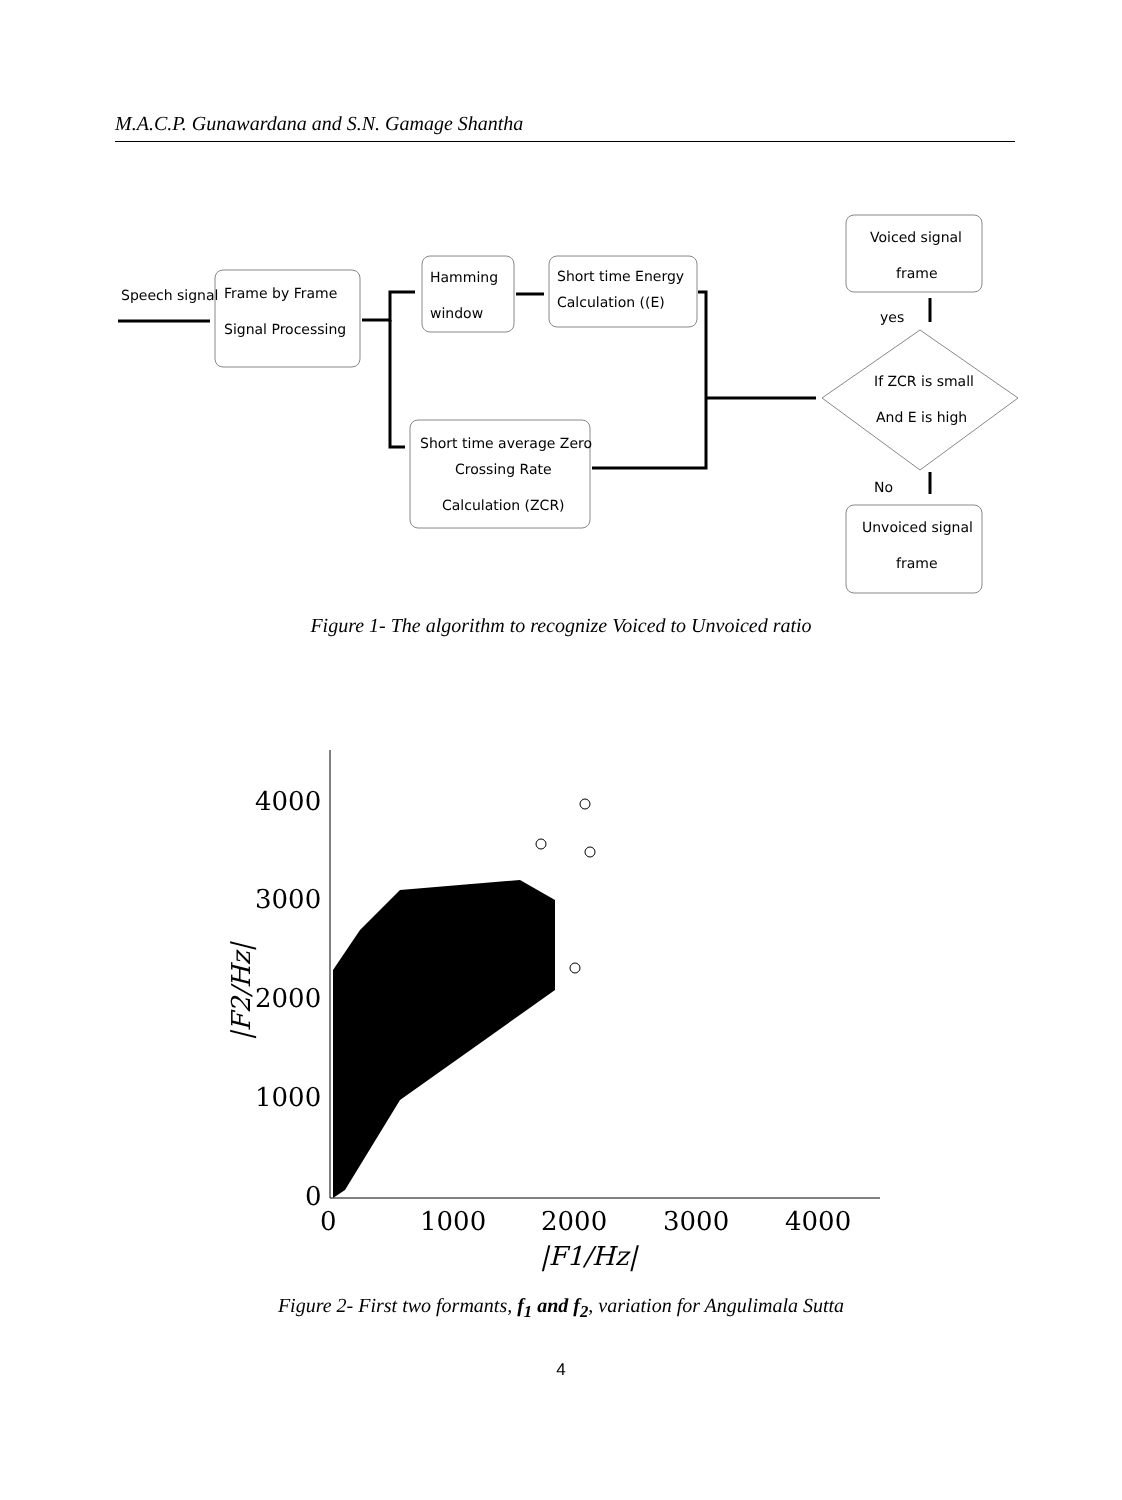M.A.C.P. Gunawardana and S.N. Gamage Shantha
Speech signal
Frame by Frame
Signal Processing
Hamming
window
Short time Energy
Calculation ((E)
Short time average Zero
Crossing Rate
Calculation (ZCR)
Voiced signal
frame
yes
If ZCR is small
And E is high
No
Unvoiced signal
frame
Figure 1- The algorithm to recognize Voiced to Unvoiced ratio
4000
3000
2000
1000
0
0
1000
2000
3000
4000
|F1/Hz|
|F2/Hz|
Figure 2- First two formants, f<sub>1</sub> and f<sub>2</sub>, variation for Angulimala Sutta
4